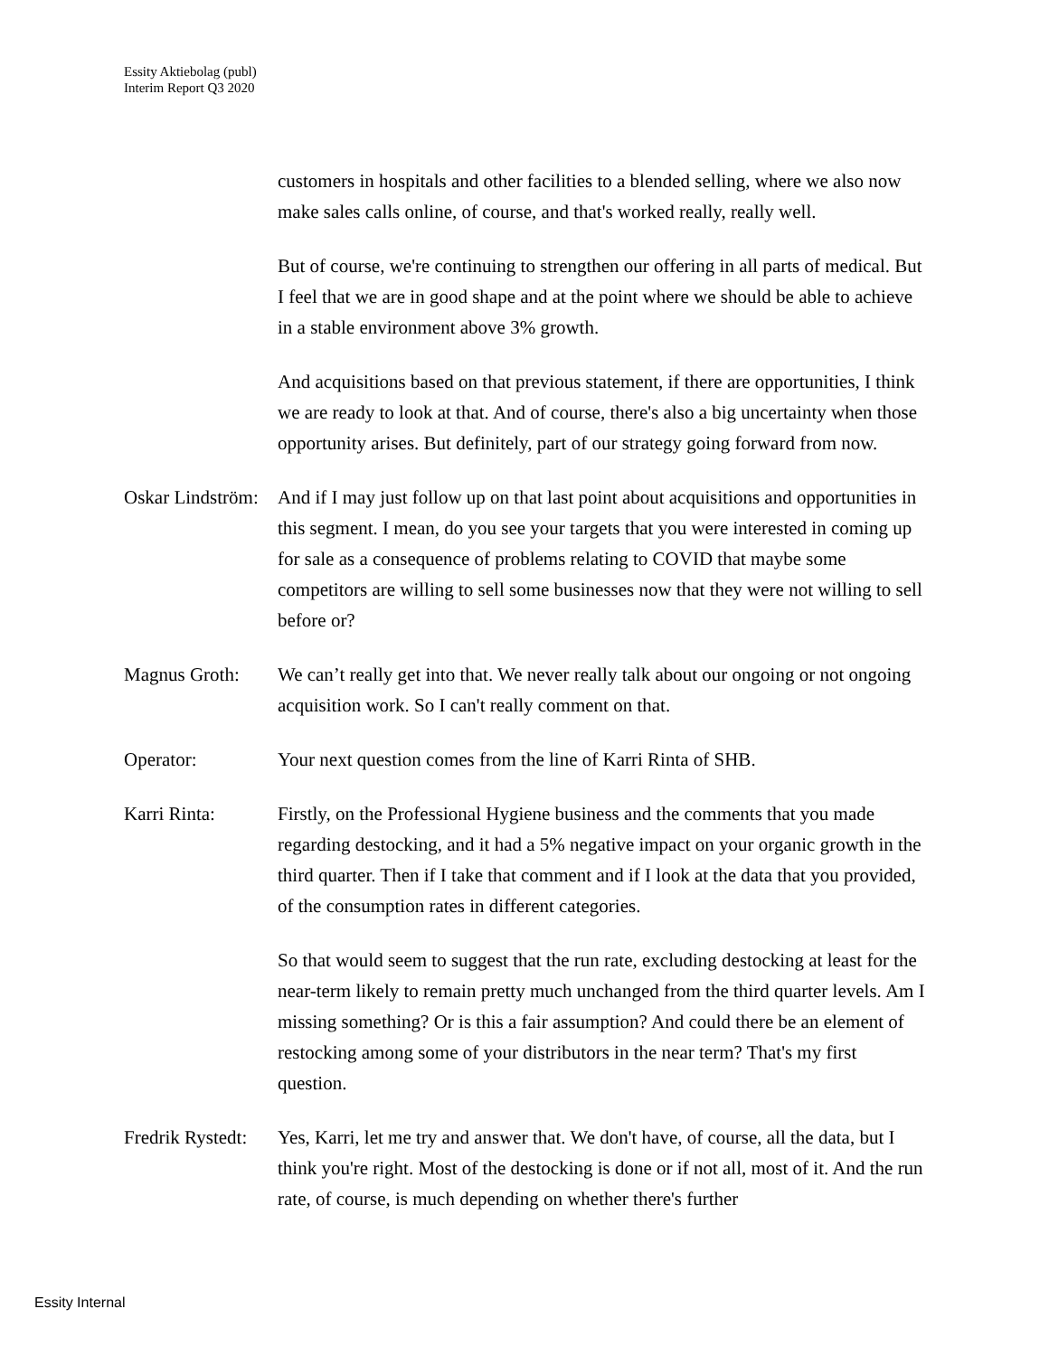Essity Aktiebolag (publ)
Interim Report Q3 2020
customers in hospitals and other facilities to a blended selling, where we also now make sales calls online, of course, and that's worked really, really well.
But of course, we're continuing to strengthen our offering in all parts of medical. But I feel that we are in good shape and at the point where we should be able to achieve in a stable environment above 3% growth.
And acquisitions based on that previous statement, if there are opportunities, I think we are ready to look at that. And of course, there's also a big uncertainty when those opportunity arises. But definitely, part of our strategy going forward from now.
Oskar Lindström:
And if I may just follow up on that last point about acquisitions and opportunities in this segment. I mean, do you see your targets that you were interested in coming up for sale as a consequence of problems relating to COVID that maybe some competitors are willing to sell some businesses now that they were not willing to sell before or?
Magnus Groth: We can’t really get into that. We never really talk about our ongoing or not ongoing acquisition work. So I can't really comment on that.
Operator: Your next question comes from the line of Karri Rinta of SHB.
Karri Rinta: Firstly, on the Professional Hygiene business and the comments that you made regarding destocking, and it had a 5% negative impact on your organic growth in the third quarter. Then if I take that comment and if I look at the data that you provided, of the consumption rates in different categories.
So that would seem to suggest that the run rate, excluding destocking at least for the near-term likely to remain pretty much unchanged from the third quarter levels. Am I missing something? Or is this a fair assumption? And could there be an element of restocking among some of your distributors in the near term? That's my first question.
Fredrik Rystedt:
Yes, Karri, let me try and answer that. We don't have, of course, all the data, but I think you're right. Most of the destocking is done or if not all, most of it. And the run rate, of course, is much depending on whether there's further
Essity Internal